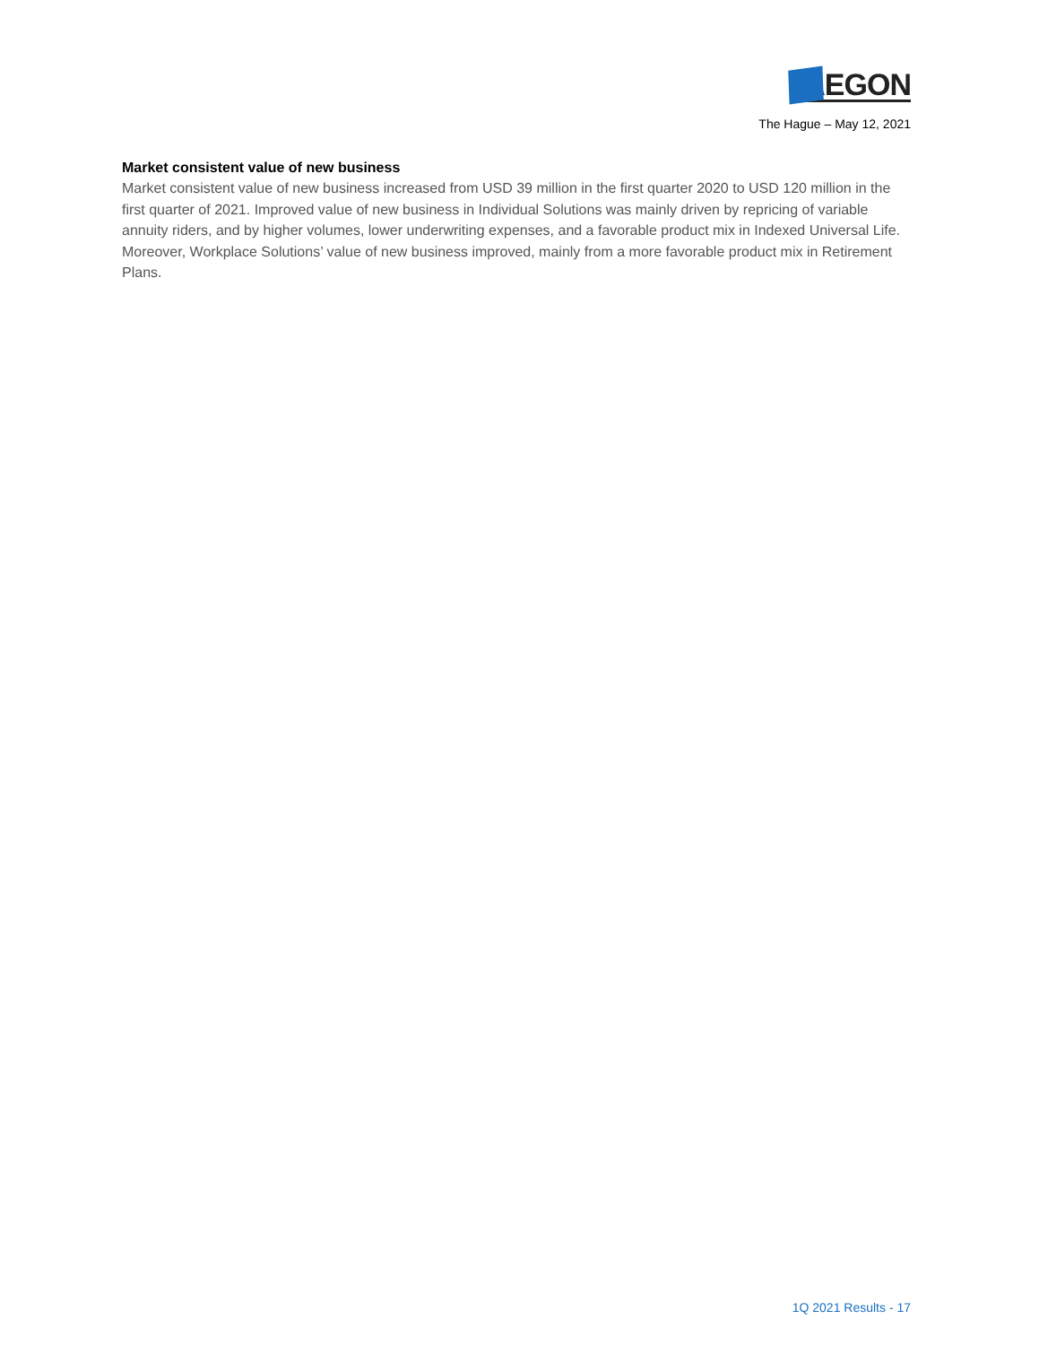AEGON
The Hague – May 12, 2021
Market consistent value of new business
Market consistent value of new business increased from USD 39 million in the first quarter 2020 to USD 120 million in the first quarter of 2021. Improved value of new business in Individual Solutions was mainly driven by repricing of variable annuity riders, and by higher volumes, lower underwriting expenses, and a favorable product mix in Indexed Universal Life. Moreover, Workplace Solutions’ value of new business improved, mainly from a more favorable product mix in Retirement Plans.
1Q 2021 Results - 17